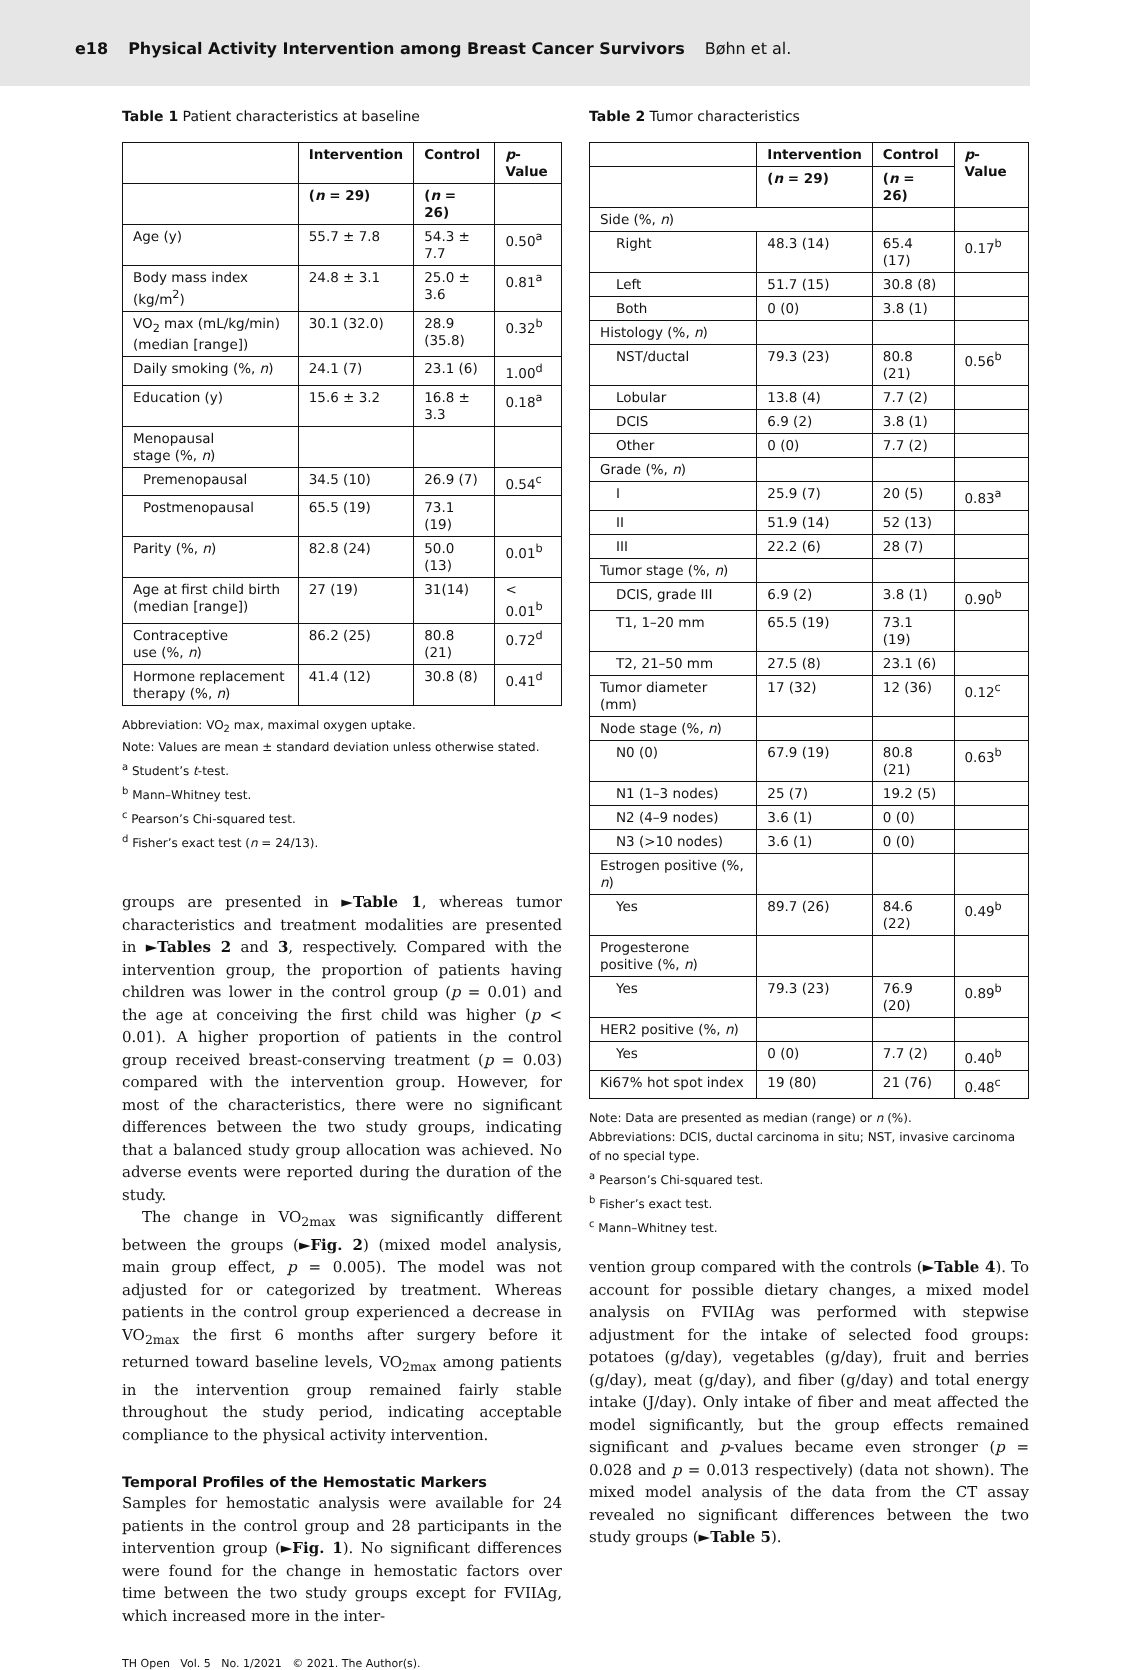e18 Physical Activity Intervention among Breast Cancer Survivors Bøhn et al.
Table 1 Patient characteristics at baseline
| | Intervention | Control | p -Value |
| --- | --- | --- | --- |
| | ( n = 29) | ( n = 26) | |
| Age (y) | 55.7 ± 7.8 | 54.3 ± 7.7 | 0.50<sup>a</sup> |
| Body mass index (kg/m<sup>2</sup>) | 24.8 ± 3.1 | 25.0 ± 3.6 | 0.81<sup>a</sup> |
| VO<sub>2</sub> max (mL/kg/min) (median [range]) | 30.1 (32.0) | 28.9 (35.8) | 0.32<sup>b</sup> |
| Daily smoking (%, n ) | 24.1 (7) | 23.1 (6) | 1.00<sup>d</sup> |
| Education (y) | 15.6 ± 3.2 | 16.8 ± 3.3 | 0.18<sup>a</sup> |
| Menopausal stage (%, n ) | | | |
| Premenopausal | 34.5 (10) | 26.9 (7) | 0.54<sup>c</sup> |
| Postmenopausal | 65.5 (19) | 73.1 (19) | |
| Parity (%, n ) | 82.8 (24) | 50.0 (13) | 0.01<sup>b</sup> |
| Age at first child birth (median [range]) | 27 (19) | 31(14) | < 0.01<sup>b</sup> |
| Contraceptive use (%, n ) | 86.2 (25) | 80.8 (21) | 0.72<sup>d</sup> |
| Hormone replacement therapy (%, n ) | 41.4 (12) | 30.8 (8) | 0.41<sup>d</sup> |
Abbreviation: VO<sub>2</sub> max, maximal oxygen uptake.
Note: Values are mean ± standard deviation unless otherwise stated.
<sup>a</sup> Student’s t-test.
<sup>b</sup> Mann–Whitney test.
<sup>c</sup> Pearson’s Chi-squared test.
<sup>d</sup> Fisher’s exact test (n = 24/13).
groups are presented in ►Table 1, whereas tumor characteristics and treatment modalities are presented in ►Tables 2 and 3, respectively. Compared with the intervention group, the proportion of patients having children was lower in the control group (p = 0.01) and the age at conceiving the first child was higher (p < 0.01). A higher proportion of patients in the control group received breast-conserving treatment (p = 0.03) compared with the intervention group. However, for most of the characteristics, there were no significant differences between the two study groups, indicating that a balanced study group allocation was achieved. No adverse events were reported during the duration of the study.
The change in VO<sub>2max</sub> was significantly different between the groups (►Fig. 2) (mixed model analysis, main group effect, p = 0.005). The model was not adjusted for or categorized by treatment. Whereas patients in the control group experienced a decrease in VO<sub>2max</sub> the first 6 months after surgery before it returned toward baseline levels, VO<sub>2max</sub> among patients in the intervention group remained fairly stable throughout the study period, indicating acceptable compliance to the physical activity intervention.
Temporal Profiles of the Hemostatic Markers
Samples for hemostatic analysis were available for 24 patients in the control group and 28 participants in the intervention group (►Fig. 1). No significant differences were found for the change in hemostatic factors over time between the two study groups except for FVIIAg, which increased more in the inter-
Table 2 Tumor characteristics
| | Intervention | Control | p -Value |
| --- | --- | --- | --- |
| | ( n = 29) | ( n = 26) | |
| Side (%, n ) | | | |
| Right | 48.3 (14) | 65.4 (17) | 0.17<sup>b</sup> |
| Left | 51.7 (15) | 30.8 (8) | |
| Both | 0 (0) | 3.8 (1) | |
| Histology (%, n ) | | | |
| NST/ductal | 79.3 (23) | 80.8 (21) | 0.56<sup>b</sup> |
| Lobular | 13.8 (4) | 7.7 (2) | |
| DCIS | 6.9 (2) | 3.8 (1) | |
| Other | 0 (0) | 7.7 (2) | |
| Grade (%, n ) | | | |
| I | 25.9 (7) | 20 (5) | 0.83<sup>a</sup> |
| II | 51.9 (14) | 52 (13) | |
| III | 22.2 (6) | 28 (7) | |
| Tumor stage (%, n ) | | | |
| DCIS, grade III | 6.9 (2) | 3.8 (1) | 0.90<sup>b</sup> |
| T1, 1–20 mm | 65.5 (19) | 73.1 (19) | |
| T2, 21–50 mm | 27.5 (8) | 23.1 (6) | |
| Tumor diameter (mm) | 17 (32) | 12 (36) | 0.12<sup>c</sup> |
| Node stage (%, n ) | | | |
| N0 (0) | 67.9 (19) | 80.8 (21) | 0.63<sup>b</sup> |
| N1 (1–3 nodes) | 25 (7) | 19.2 (5) | |
| N2 (4–9 nodes) | 3.6 (1) | 0 (0) | |
| N3 (>10 nodes) | 3.6 (1) | 0 (0) | |
| Estrogen positive (%, n ) | | | |
| Yes | 89.7 (26) | 84.6 (22) | 0.49<sup>b</sup> |
| Progesterone positive (%, n ) | | | |
| Yes | 79.3 (23) | 76.9 (20) | 0.89<sup>b</sup> |
| HER2 positive (%, n ) | | | |
| Yes | 0 (0) | 7.7 (2) | 0.40<sup>b</sup> |
| Ki67% hot spot index | 19 (80) | 21 (76) | 0.48<sup>c</sup> |
Note: Data are presented as median (range) or n (%).
Abbreviations: DCIS, ductal carcinoma in situ; NST, invasive carcinoma of no special type.
<sup>a</sup> Pearson’s Chi-squared test.
<sup>b</sup> Fisher’s exact test.
<sup>c</sup> Mann–Whitney test.
vention group compared with the controls (►Table 4). To account for possible dietary changes, a mixed model analysis on FVIIAg was performed with stepwise adjustment for the intake of selected food groups: potatoes (g/day), vegetables (g/day), fruit and berries (g/day), meat (g/day), and fiber (g/day) and total energy intake (J/day). Only intake of fiber and meat affected the model significantly, but the group effects remained significant and p-values became even stronger (p = 0.028 and p = 0.013 respectively) (data not shown). The mixed model analysis of the data from the CT assay revealed no significant differences between the two study groups (►Table 5).
TH Open Vol. 5 No. 1/2021 © 2021. The Author(s).